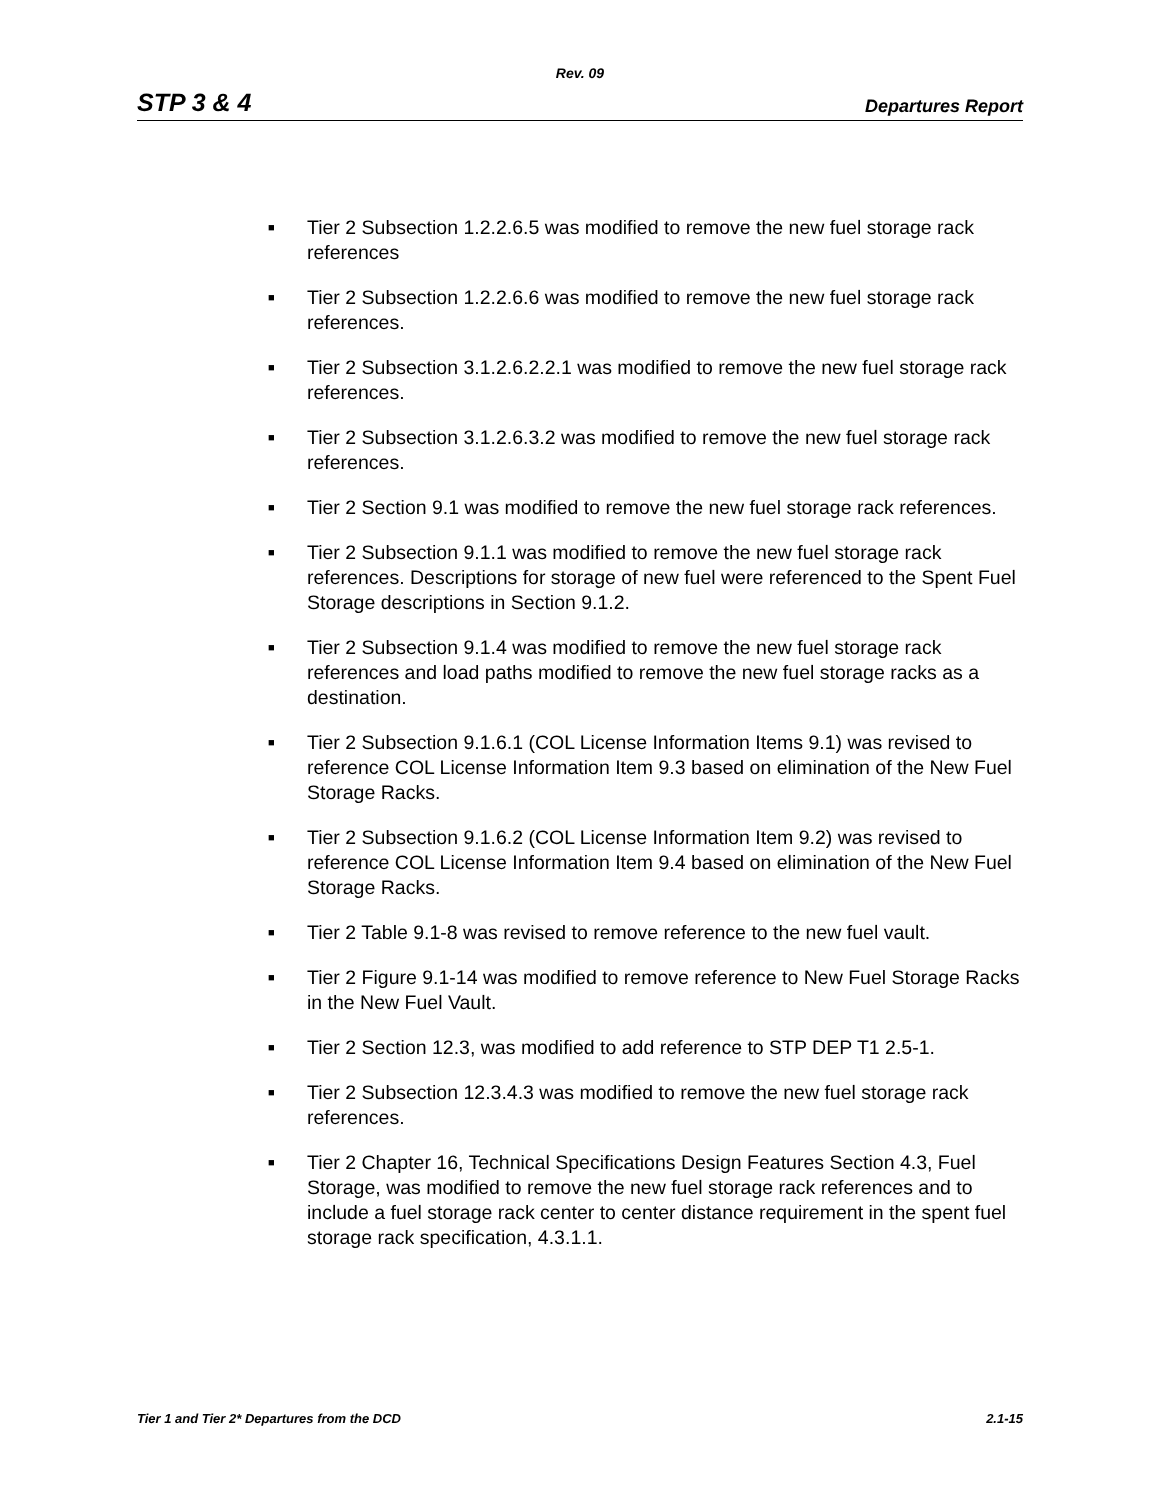Rev. 09
STP 3 & 4 Departures Report
■ Tier 2 Subsection 1.2.2.6.5 was modified to remove the new fuel storage rack references
■ Tier 2 Subsection 1.2.2.6.6 was modified to remove the new fuel storage rack references.
■ Tier 2 Subsection 3.1.2.6.2.2.1 was modified to remove the new fuel storage rack references.
■ Tier 2 Subsection 3.1.2.6.3.2 was modified to remove the new fuel storage rack references.
■ Tier 2 Section 9.1 was modified to remove the new fuel storage rack references.
■ Tier 2 Subsection 9.1.1 was modified to remove the new fuel storage rack references. Descriptions for storage of new fuel were referenced to the Spent Fuel Storage descriptions in Section 9.1.2.
■ Tier 2 Subsection 9.1.4 was modified to remove the new fuel storage rack references and load paths modified to remove the new fuel storage racks as a destination.
■ Tier 2 Subsection 9.1.6.1 (COL License Information Items 9.1) was revised to reference COL License Information Item 9.3 based on elimination of the New Fuel Storage Racks.
■ Tier 2 Subsection 9.1.6.2 (COL License Information Item 9.2) was revised to reference COL License Information Item 9.4 based on elimination of the New Fuel Storage Racks.
■ Tier 2 Table 9.1-8 was revised to remove reference to the new fuel vault.
■ Tier 2 Figure 9.1-14 was modified to remove reference to New Fuel Storage Racks in the New Fuel Vault.
■ Tier 2 Section 12.3, was modified to add reference to STP DEP T1 2.5-1.
■ Tier 2 Subsection 12.3.4.3 was modified to remove the new fuel storage rack references.
■ Tier 2 Chapter 16, Technical Specifications Design Features Section 4.3, Fuel Storage, was modified to remove the new fuel storage rack references and to include a fuel storage rack center to center distance requirement in the spent fuel storage rack specification, 4.3.1.1.
Tier 1 and Tier 2* Departures from the DCD 2.1-15